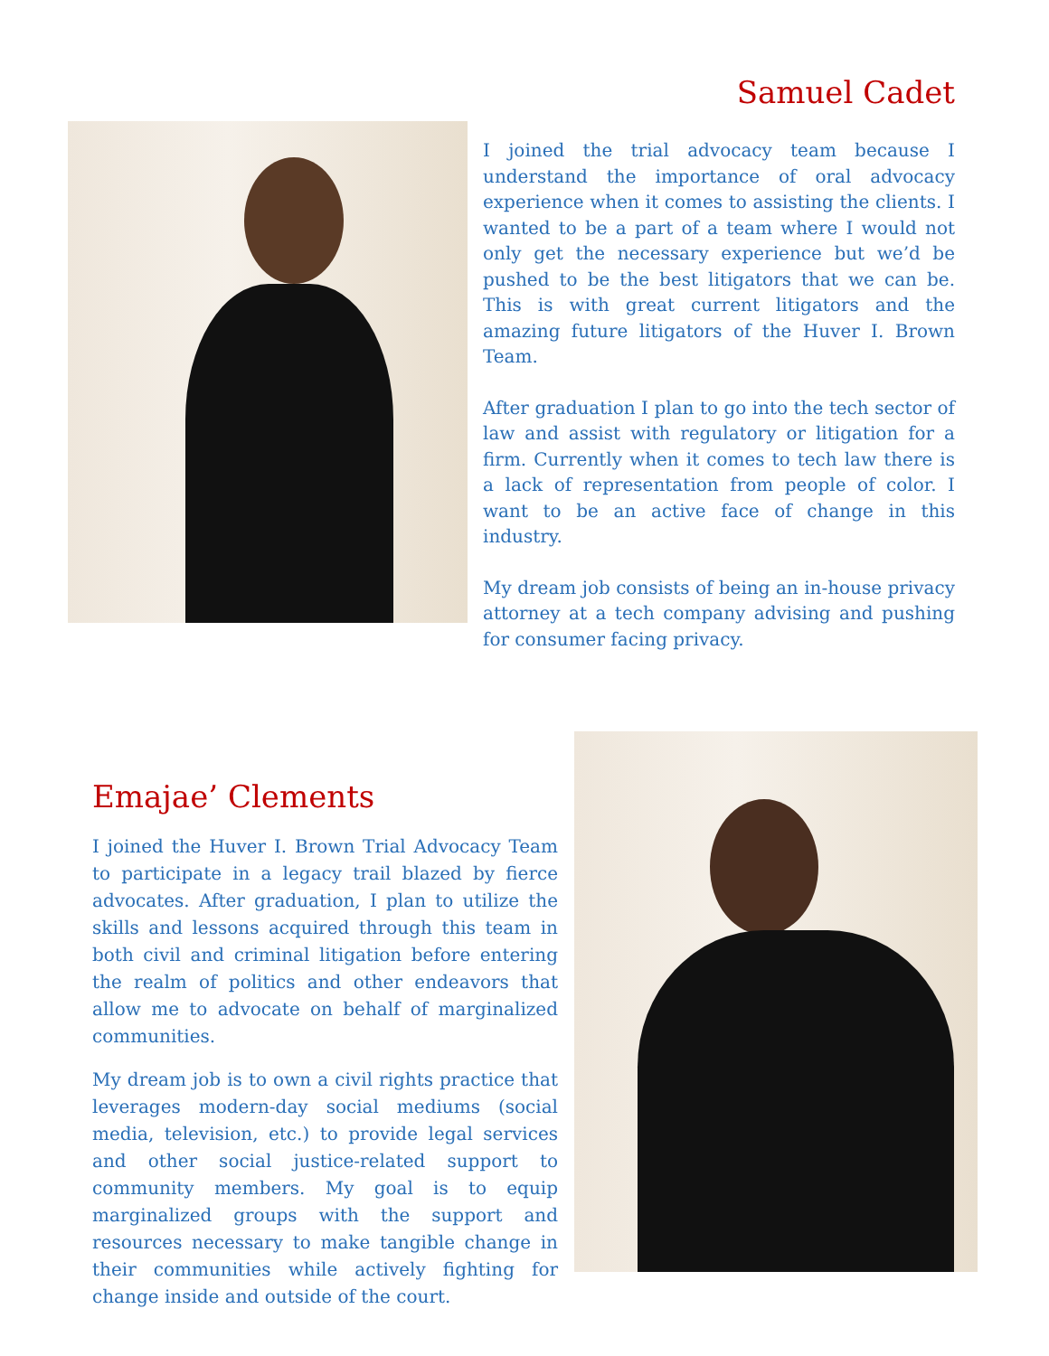Samuel Cadet
I joined the trial advocacy team because I understand the importance of oral advocacy experience when it comes to assisting the clients. I wanted to be a part of a team where I would not only get the necessary experience but we’d be pushed to be the best litigators that we can be. This is with great current litigators and the amazing future litigators of the Huver I. Brown Team.
After graduation I plan to go into the tech sector of law and assist with regulatory or litigation for a firm. Currently when it comes to tech law there is a lack of representation from people of color. I want to be an active face of change in this industry.
My dream job consists of being an in-house privacy attorney at a tech company advising and pushing for consumer facing privacy.
Emajae’ Clements
I joined the Huver I. Brown Trial Advocacy Team to participate in a legacy trail blazed by fierce advocates. After graduation, I plan to utilize the skills and lessons acquired through this team in both civil and criminal litigation before entering the realm of politics and other endeavors that allow me to advocate on behalf of marginalized communities.
My dream job is to own a civil rights practice that leverages modern-day social mediums (social media, television, etc.) to provide legal services and other social justice-related support to community members. My goal is to equip marginalized groups with the support and resources necessary to make tangible change in their communities while actively fighting for change inside and outside of the court.